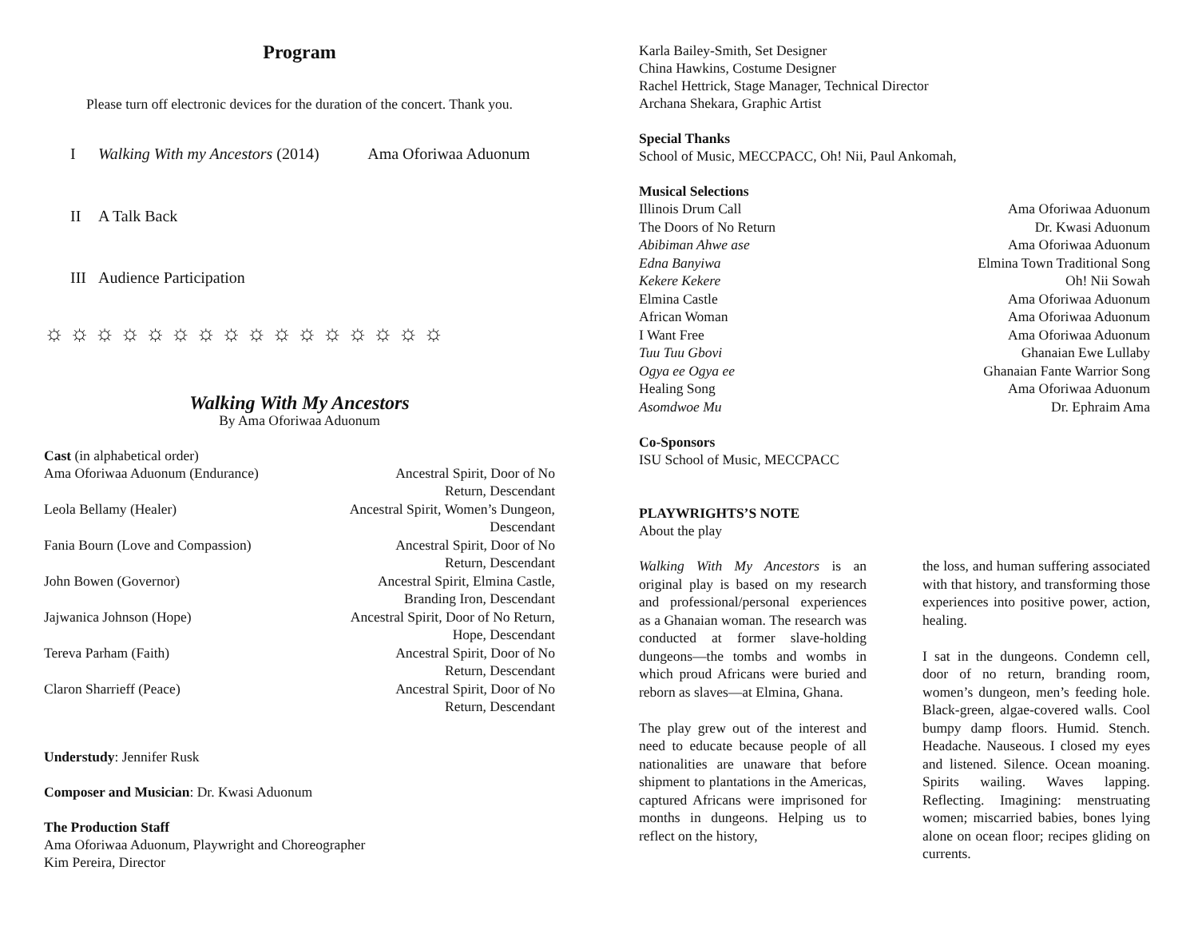Program
Please turn off electronic devices for the duration of the concert. Thank you.
| I | Walking With my Ancestors (2014) | Ama Oforiwaa Aduonum |
| II | A Talk Back | |
| III | Audience Participation | |
☼☼☼☼☼☼☼☼☼☼☼☼☼☼☼☼
Walking With My Ancestors
By Ama Oforiwaa Aduonum
Cast (in alphabetical order)
| Ama Oforiwaa Aduonum (Endurance) | Ancestral Spirit, Door of No Return, Descendant |
| Leola Bellamy (Healer) | Ancestral Spirit, Women’s Dungeon, Descendant |
| Fania Bourn (Love and Compassion) | Ancestral Spirit, Door of No Return, Descendant |
| John Bowen (Governor) | Ancestral Spirit, Elmina Castle, Branding Iron, Descendant |
| Jajwanica Johnson (Hope) | Ancestral Spirit, Door of No Return, Hope, Descendant |
| Tereva Parham (Faith) | Ancestral Spirit, Door of No Return, Descendant |
| Claron Sharrieff (Peace) | Ancestral Spirit, Door of No Return, Descendant |
Understudy: Jennifer Rusk
Composer and Musician: Dr. Kwasi Aduonum
The Production Staff
Ama Oforiwaa Aduonum, Playwright and Choreographer
Kim Pereira, Director
Karla Bailey-Smith, Set Designer
China Hawkins, Costume Designer
Rachel Hettrick, Stage Manager, Technical Director
Archana Shekara, Graphic Artist
Special Thanks
School of Music, MECCPACC, Oh! Nii, Paul Ankomah,
Musical Selections
| Illinois Drum Call | Ama Oforiwaa Aduonum |
| The Doors of No Return | Dr. Kwasi Aduonum |
| Abibiman Ahwe ase | Ama Oforiwaa Aduonum |
| Edna Banyiwa | Elmina Town Traditional Song |
| Kekere Kekere | Oh! Nii Sowah |
| Elmina Castle | Ama Oforiwaa Aduonum |
| African Woman | Ama Oforiwaa Aduonum |
| I Want Free | Ama Oforiwaa Aduonum |
| Tuu Tuu Gbovi | Ghanaian Ewe Lullaby |
| Ogya ee Ogya ee | Ghanaian Fante Warrior Song |
| Healing Song | Ama Oforiwaa Aduonum |
| Asomdwoe Mu | Dr. Ephraim Ama |
Co-Sponsors
ISU School of Music, MECCPACC
PLAYWRIGHTS’S NOTE
About the play
Walking With My Ancestors is an original play is based on my research and professional/personal experiences as a Ghanaian woman. The research was conducted at former slave-holding dungeons—the tombs and wombs in which proud Africans were buried and reborn as slaves—at Elmina, Ghana.
The play grew out of the interest and need to educate because people of all nationalities are unaware that before shipment to plantations in the Americas, captured Africans were imprisoned for months in dungeons. Helping us to reflect on the history,
the loss, and human suffering associated with that history, and transforming those experiences into positive power, action, healing.
I sat in the dungeons. Condemn cell, door of no return, branding room, women’s dungeon, men’s feeding hole. Black-green, algae-covered walls. Cool bumpy damp floors. Humid. Stench. Headache. Nauseous. I closed my eyes and listened. Silence. Ocean moaning. Spirits wailing. Waves lapping. Reflecting. Imagining: menstruating women; miscarried babies, bones lying alone on ocean floor; recipes gliding on currents.